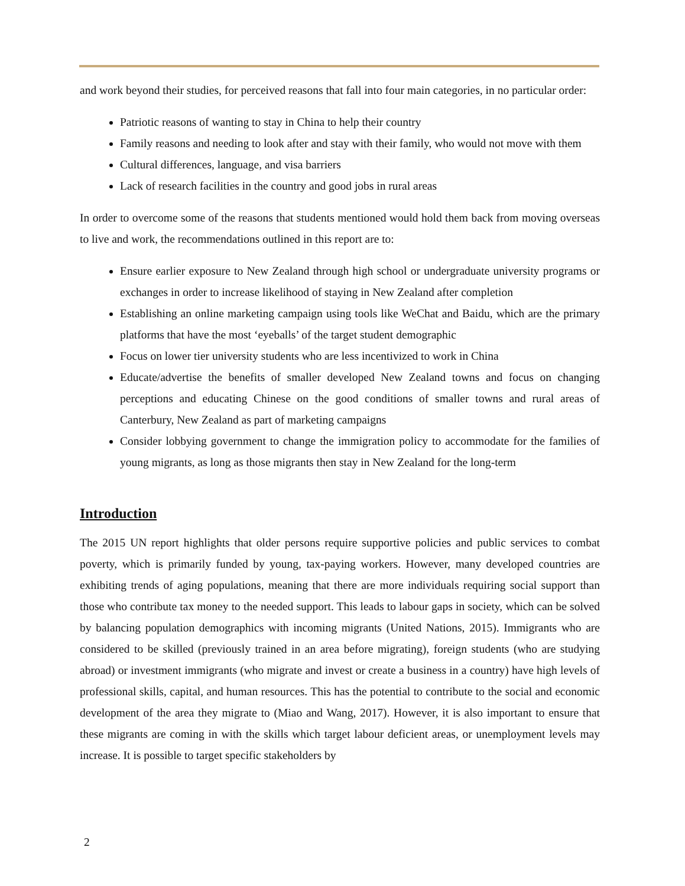and work beyond their studies, for perceived reasons that fall into four main categories, in no particular order:
Patriotic reasons of wanting to stay in China to help their country
Family reasons and needing to look after and stay with their family, who would not move with them
Cultural differences, language, and visa barriers
Lack of research facilities in the country and good jobs in rural areas
In order to overcome some of the reasons that students mentioned would hold them back from moving overseas to live and work, the recommendations outlined in this report are to:
Ensure earlier exposure to New Zealand through high school or undergraduate university programs or exchanges in order to increase likelihood of staying in New Zealand after completion
Establishing an online marketing campaign using tools like WeChat and Baidu, which are the primary platforms that have the most ‘eyeballs’ of the target student demographic
Focus on lower tier university students who are less incentivized to work in China
Educate/advertise the benefits of smaller developed New Zealand towns and focus on changing perceptions and educating Chinese on the good conditions of smaller towns and rural areas of Canterbury, New Zealand as part of marketing campaigns
Consider lobbying government to change the immigration policy to accommodate for the families of young migrants, as long as those migrants then stay in New Zealand for the long-term
Introduction
The 2015 UN report highlights that older persons require supportive policies and public services to combat poverty, which is primarily funded by young, tax-paying workers. However, many developed countries are exhibiting trends of aging populations, meaning that there are more individuals requiring social support than those who contribute tax money to the needed support. This leads to labour gaps in society, which can be solved by balancing population demographics with incoming migrants (United Nations, 2015). Immigrants who are considered to be skilled (previously trained in an area before migrating), foreign students (who are studying abroad) or investment immigrants (who migrate and invest or create a business in a country) have high levels of professional skills, capital, and human resources. This has the potential to contribute to the social and economic development of the area they migrate to (Miao and Wang, 2017). However, it is also important to ensure that these migrants are coming in with the skills which target labour deficient areas, or unemployment levels may increase. It is possible to target specific stakeholders by
2